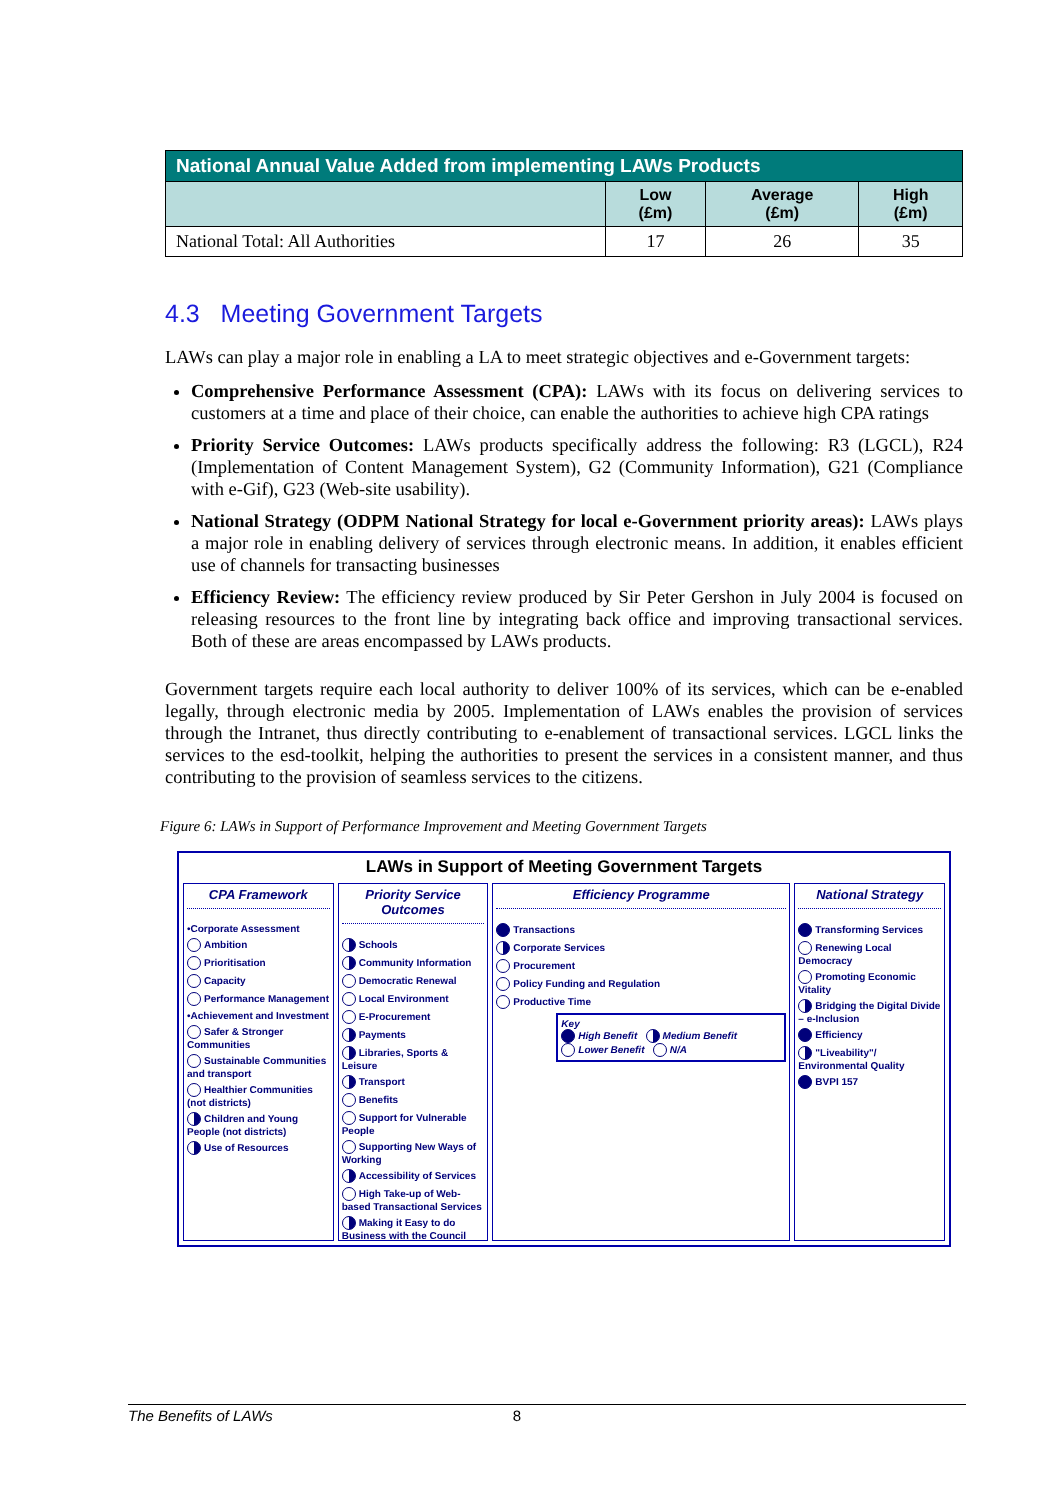| National Annual Value Added from implementing LAWs Products | | | |
| --- | --- | --- | --- |
| | Low (£m) | Average (£m) | High (£m) |
| National Total: All Authorities | 17 | 26 | 35 |
4.3 Meeting Government Targets
LAWs can play a major role in enabling a LA to meet strategic objectives and e-Government targets:
Comprehensive Performance Assessment (CPA): LAWs with its focus on delivering services to customers at a time and place of their choice, can enable the authorities to achieve high CPA ratings
Priority Service Outcomes: LAWs products specifically address the following: R3 (LGCL), R24 (Implementation of Content Management System), G2 (Community Information), G21 (Compliance with e-Gif), G23 (Web-site usability).
National Strategy (ODPM National Strategy for local e-Government priority areas): LAWs plays a major role in enabling delivery of services through electronic means. In addition, it enables efficient use of channels for transacting businesses
Efficiency Review: The efficiency review produced by Sir Peter Gershon in July 2004 is focused on releasing resources to the front line by integrating back office and improving transactional services. Both of these are areas encompassed by LAWs products.
Government targets require each local authority to deliver 100% of its services, which can be e-enabled legally, through electronic media by 2005. Implementation of LAWs enables the provision of services through the Intranet, thus directly contributing to e-enablement of transactional services. LGCL links the services to the esd-toolkit, helping the authorities to present the services in a consistent manner, and thus contributing to the provision of seamless services to the citizens.
Figure 6: LAWs in Support of Performance Improvement and Meeting Government Targets
LAWs in Support of Meeting Government Targets
CPA Framework
•Corporate Assessment
Ambition
Prioritisation
Capacity
Performance Management
•Achievement and Investment
Safer & Stronger Communities
Sustainable Communities and transport
Healthier Communities (not districts)
Children and Young People (not districts)
Use of Resources
Priority Service Outcomes
Schools
Community Information
Democratic Renewal
Local Environment
E-Procurement
Payments
Libraries, Sports & Leisure
Transport
Benefits
Support for Vulnerable People
Supporting New Ways of Working
Accessibility of Services
High Take-up of Web-based Transactional Services
Making it Easy to do Business with the Council
Efficiency Programme
Transactions
Corporate Services
Procurement
Policy Funding and Regulation
Productive Time
Key
High Benefit Medium Benefit
Lower Benefit N/A
National Strategy
Transforming Services
Renewing Local Democracy
Promoting Economic Vitality
Bridging the Digital Divide – e-Inclusion
Efficiency
"Liveability"/ Environmental Quality
BVPI 157
The Benefits of LAWs 8